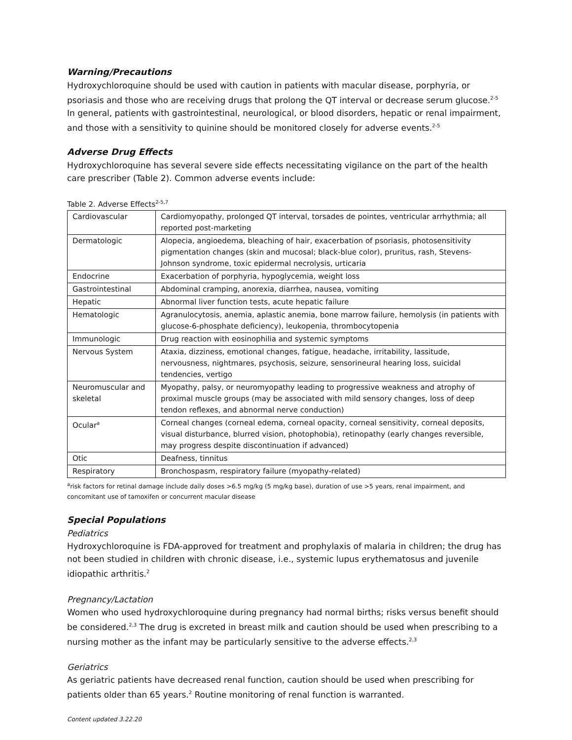Warning/Precautions
Hydroxychloroquine should be used with caution in patients with macular disease, porphyria, or psoriasis and those who are receiving drugs that prolong the QT interval or decrease serum glucose.<sup>2-5</sup> In general, patients with gastrointestinal, neurological, or blood disorders, hepatic or renal impairment, and those with a sensitivity to quinine should be monitored closely for adverse events.<sup>2-5</sup>
Adverse Drug Effects
Hydroxychloroquine has several severe side effects necessitating vigilance on the part of the health care prescriber (Table 2). Common adverse events include:
Table 2. Adverse Effects<sup>2-5,7</sup>
| Cardiovascular | Cardiomyopathy, prolonged QT interval, torsades de pointes, ventricular arrhythmia; all reported post-marketing |
| Dermatologic | Alopecia, angioedema, bleaching of hair, exacerbation of psoriasis, photosensitivity pigmentation changes (skin and mucosal; black-blue color), pruritus, rash, Stevens-Johnson syndrome, toxic epidermal necrolysis, urticaria |
| Endocrine | Exacerbation of porphyria, hypoglycemia, weight loss |
| Gastrointestinal | Abdominal cramping, anorexia, diarrhea, nausea, vomiting |
| Hepatic | Abnormal liver function tests, acute hepatic failure |
| Hematologic | Agranulocytosis, anemia, aplastic anemia, bone marrow failure, hemolysis (in patients with glucose-6-phosphate deficiency), leukopenia, thrombocytopenia |
| Immunologic | Drug reaction with eosinophilia and systemic symptoms |
| Nervous System | Ataxia, dizziness, emotional changes, fatigue, headache, irritability, lassitude, nervousness, nightmares, psychosis, seizure, sensorineural hearing loss, suicidal tendencies, vertigo |
| Neuromuscular and skeletal | Myopathy, palsy, or neuromyopathy leading to progressive weakness and atrophy of proximal muscle groups (may be associated with mild sensory changes, loss of deep tendon reflexes, and abnormal nerve conduction) |
| Ocular<sup>a</sup> | Corneal changes (corneal edema, corneal opacity, corneal sensitivity, corneal deposits, visual disturbance, blurred vision, photophobia), retinopathy (early changes reversible, may progress despite discontinuation if advanced) |
| Otic | Deafness, tinnitus |
| Respiratory | Bronchospasm, respiratory failure (myopathy-related) |
<sup>a</sup> risk factors for retinal damage include daily doses >6.5 mg/kg (5 mg/kg base), duration of use >5 years, renal impairment, and concomitant use of tamoxifen or concurrent macular disease
Special Populations
Pediatrics
Hydroxychloroquine is FDA-approved for treatment and prophylaxis of malaria in children; the drug has not been studied in children with chronic disease, i.e., systemic lupus erythematosus and juvenile idiopathic arthritis.<sup>2</sup>
Pregnancy/Lactation
Women who used hydroxychloroquine during pregnancy had normal births; risks versus benefit should be considered.<sup>2,3</sup> The drug is excreted in breast milk and caution should be used when prescribing to a nursing mother as the infant may be particularly sensitive to the adverse effects.<sup>2,3</sup>
Geriatrics
As geriatric patients have decreased renal function, caution should be used when prescribing for patients older than 65 years.<sup>2</sup> Routine monitoring of renal function is warranted.
Content updated 3.22.20